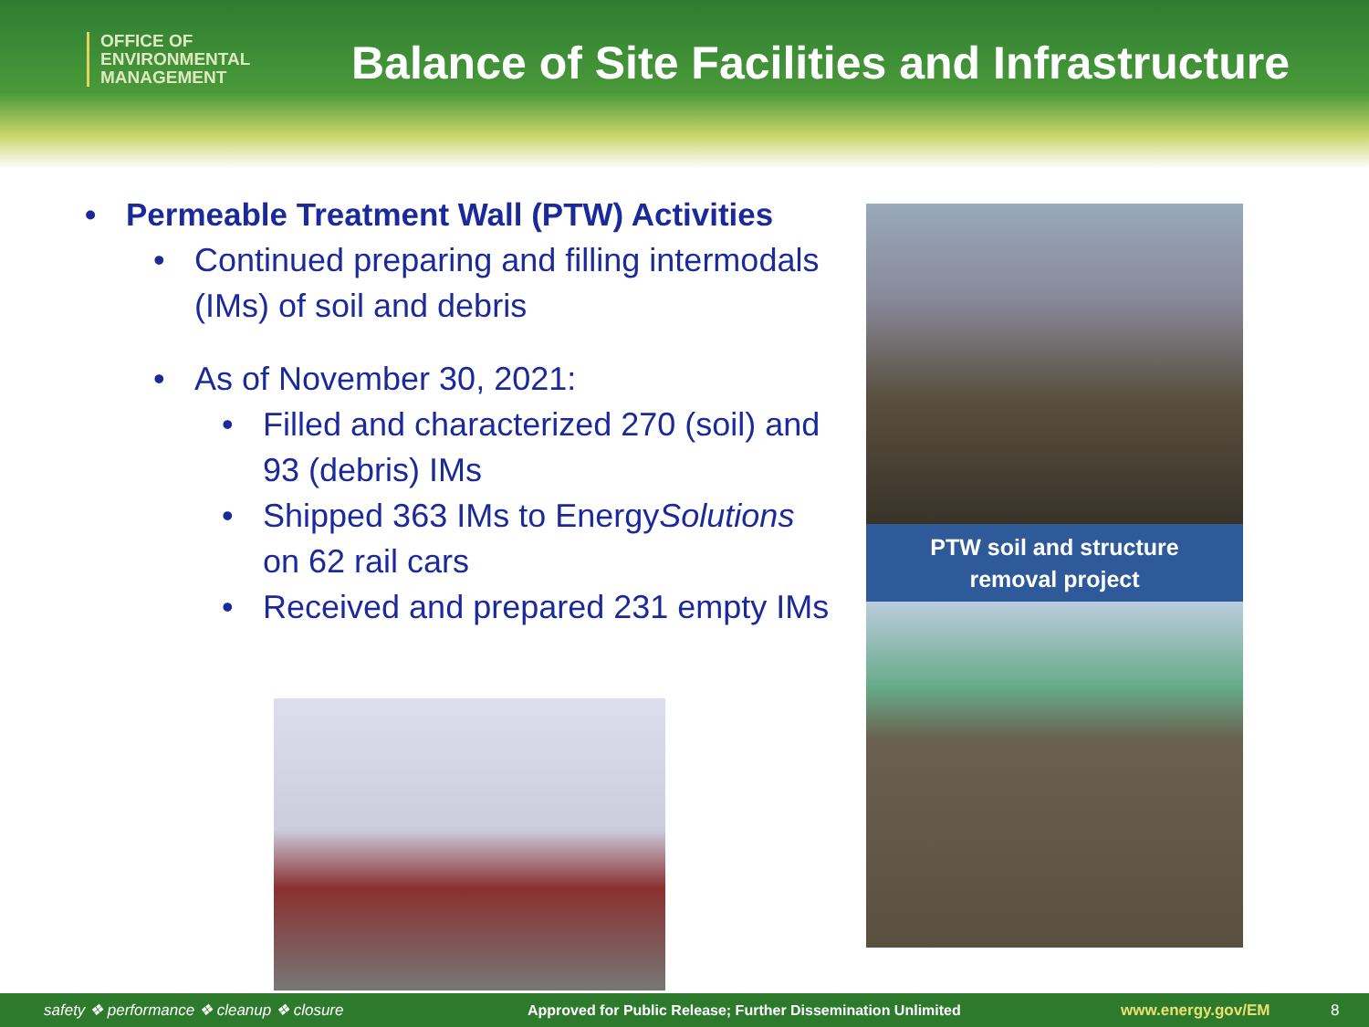OFFICE OF
ENVIRONMENTAL
MANAGEMENT
Balance of Site Facilities and Infrastructure
• Permeable Treatment Wall (PTW) Activities
• Continued preparing and filling intermodals (IMs) of soil and debris
• As of November 30, 2021:
• Filled and characterized 270 (soil) and 93 (debris) IMs
• Shipped 363 IMs to EnergySolutions on 62 rail cars
• Received and prepared 231 empty IMs
PTW soil and structure
removal project
safety ❖ performance ❖ cleanup ❖ closure Approved for Public Release; Further Dissemination Unlimited www.energy.gov/EM 8